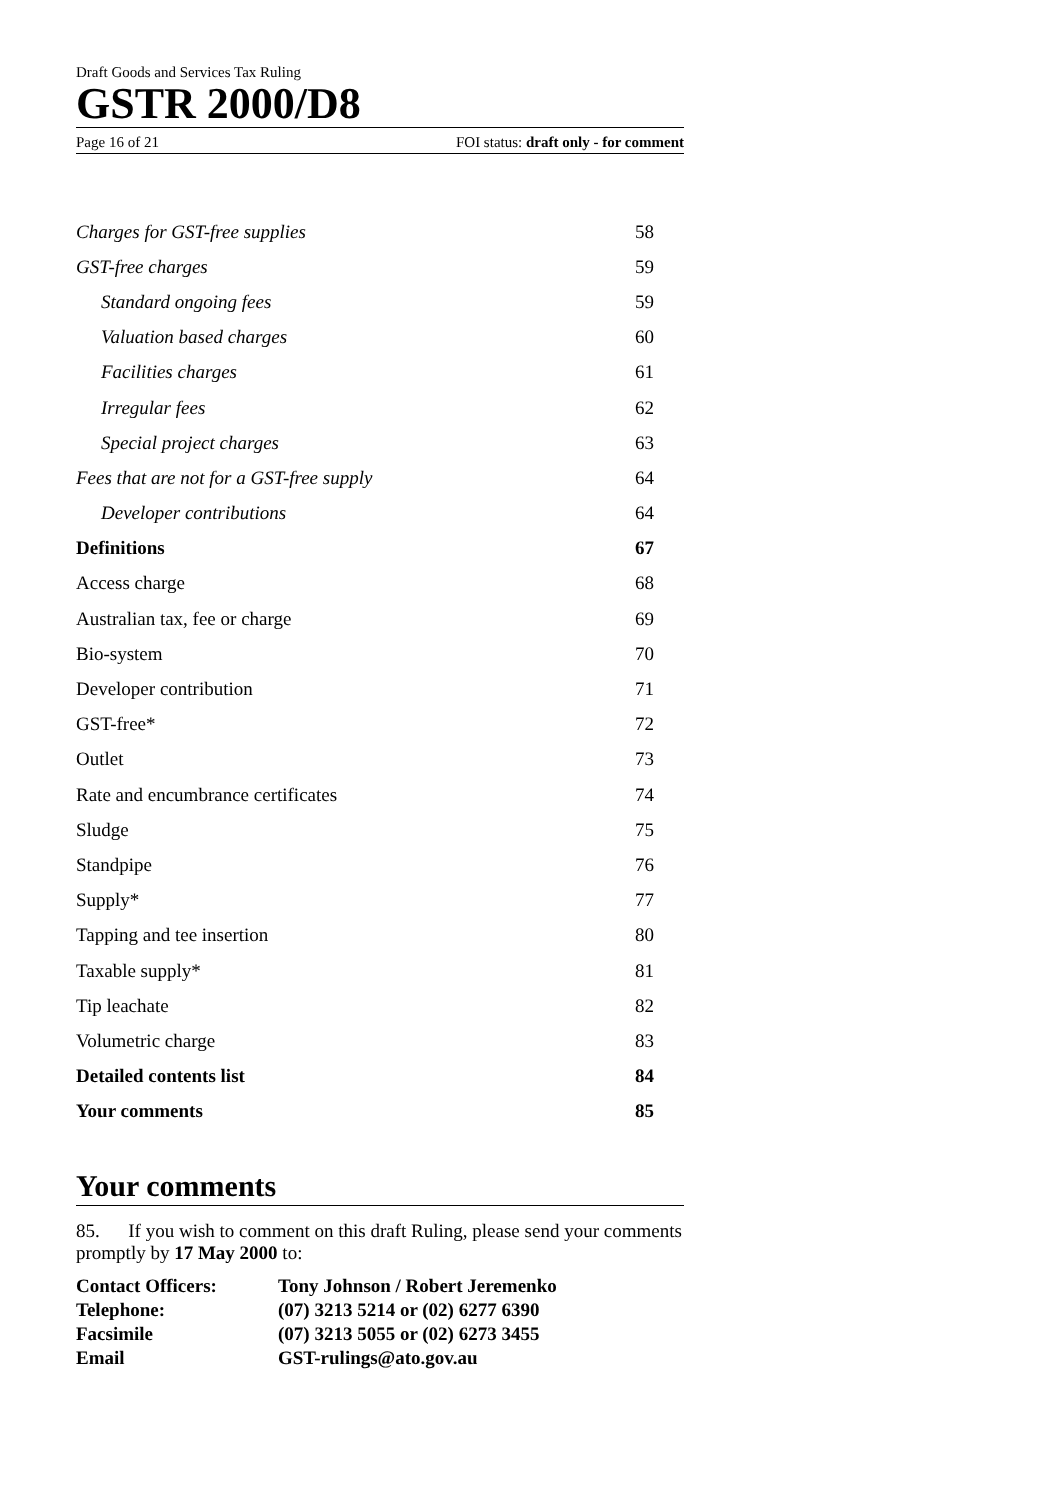Draft Goods and Services Tax Ruling
GSTR 2000/D8
Page 16 of 21 FOI status: draft only - for comment
| Charges for GST-free supplies | 58 |
| GST-free charges | 59 |
| Standard ongoing fees | 59 |
| Valuation based charges | 60 |
| Facilities charges | 61 |
| Irregular fees | 62 |
| Special project charges | 63 |
| Fees that are not for a GST-free supply | 64 |
| Developer contributions | 64 |
| Definitions | 67 |
| Access charge | 68 |
| Australian tax, fee or charge | 69 |
| Bio-system | 70 |
| Developer contribution | 71 |
| GST-free* | 72 |
| Outlet | 73 |
| Rate and encumbrance certificates | 74 |
| Sludge | 75 |
| Standpipe | 76 |
| Supply* | 77 |
| Tapping and tee insertion | 80 |
| Taxable supply* | 81 |
| Tip leachate | 82 |
| Volumetric charge | 83 |
| Detailed contents list | 84 |
| Your comments | 85 |
Your comments
85. If you wish to comment on this draft Ruling, please send your comments promptly by 17 May 2000 to:
| Contact Officers: | Tony Johnson / Robert Jeremenko |
| Telephone: | (07) 3213 5214 or (02) 6277 6390 |
| Facsimile | (07) 3213 5055 or (02) 6273 3455 |
| Email | GST-rulings@ato.gov.au |